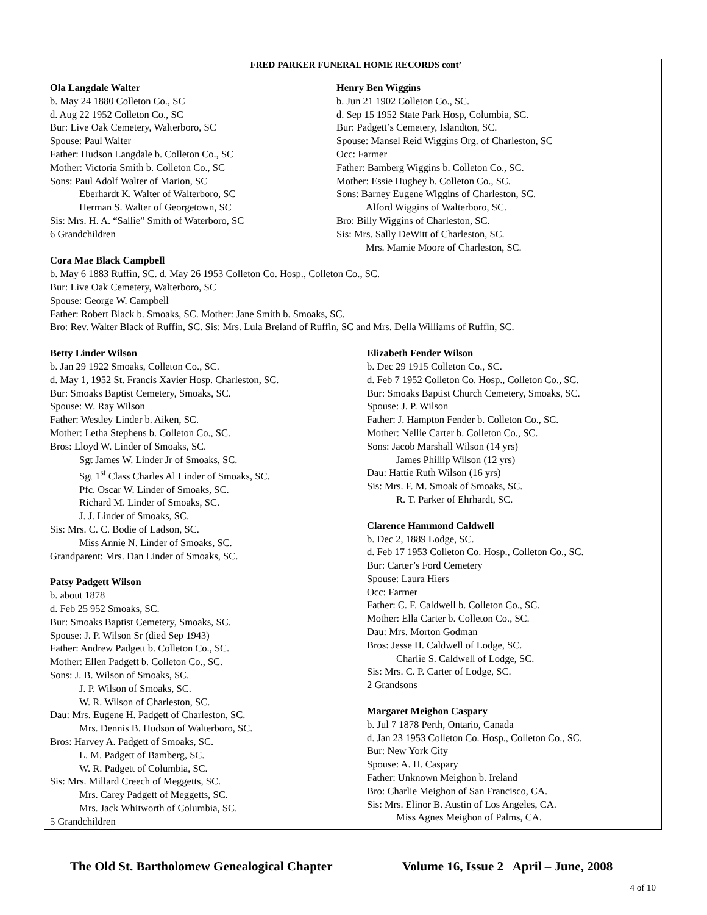FRED PARKER FUNERAL HOME RECORDS cont’
Ola Langdale Walter
b. May 24 1880 Colleton Co., SC
d. Aug 22 1952 Colleton Co., SC
Bur: Live Oak Cemetery, Walterboro, SC
Spouse: Paul Walter
Father: Hudson Langdale b. Colleton Co., SC
Mother: Victoria Smith b. Colleton Co., SC
Sons: Paul Adolf Walter of Marion, SC
Eberhardt K. Walter of Walterboro, SC
Herman S. Walter of Georgetown, SC
Sis: Mrs. H. A. “Sallie” Smith of Waterboro, SC
6 Grandchildren
Henry Ben Wiggins
b. Jun 21 1902 Colleton Co., SC.
d. Sep 15 1952 State Park Hosp, Columbia, SC.
Bur: Padgett’s Cemetery, Islandton, SC.
Spouse: Mansel Reid Wiggins Org. of Charleston, SC
Occ: Farmer
Father: Bamberg Wiggins b. Colleton Co., SC.
Mother: Essie Hughey b. Colleton Co., SC.
Sons: Barney Eugene Wiggins of Charleston, SC.
Alford Wiggins of Walterboro, SC.
Bro: Billy Wiggins of Charleston, SC.
Sis: Mrs. Sally DeWitt of Charleston, SC.
Mrs. Mamie Moore of Charleston, SC.
Cora Mae Black Campbell
b. May 6 1883 Ruffin, SC. d. May 26 1953 Colleton Co. Hosp., Colleton Co., SC.
Bur: Live Oak Cemetery, Walterboro, SC
Spouse: George W. Campbell
Father: Robert Black b. Smoaks, SC. Mother: Jane Smith b. Smoaks, SC.
Bro: Rev. Walter Black of Ruffin, SC. Sis: Mrs. Lula Breland of Ruffin, SC and Mrs. Della Williams of Ruffin, SC.
Betty Linder Wilson
b. Jan 29 1922 Smoaks, Colleton Co., SC.
d. May 1, 1952 St. Francis Xavier Hosp. Charleston, SC.
Bur: Smoaks Baptist Cemetery, Smoaks, SC.
Spouse: W. Ray Wilson
Father: Westley Linder b. Aiken, SC.
Mother: Letha Stephens b. Colleton Co., SC.
Bros: Lloyd W. Linder of Smoaks, SC.
Sgt James W. Linder Jr of Smoaks, SC.
Sgt 1<sup>st</sup> Class Charles Al Linder of Smoaks, SC.
Pfc. Oscar W. Linder of Smoaks, SC.
Richard M. Linder of Smoaks, SC.
J. J. Linder of Smoaks, SC.
Sis: Mrs. C. C. Bodie of Ladson, SC.
Miss Annie N. Linder of Smoaks, SC.
Grandparent: Mrs. Dan Linder of Smoaks, SC.
Patsy Padgett Wilson
b. about 1878
d. Feb 25 952 Smoaks, SC.
Bur: Smoaks Baptist Cemetery, Smoaks, SC.
Spouse: J. P. Wilson Sr (died Sep 1943)
Father: Andrew Padgett b. Colleton Co., SC.
Mother: Ellen Padgett b. Colleton Co., SC.
Sons: J. B. Wilson of Smoaks, SC.
J. P. Wilson of Smoaks, SC.
W. R. Wilson of Charleston, SC.
Dau: Mrs. Eugene H. Padgett of Charleston, SC.
Mrs. Dennis B. Hudson of Walterboro, SC.
Bros: Harvey A. Padgett of Smoaks, SC.
L. M. Padgett of Bamberg, SC.
W. R. Padgett of Columbia, SC.
Sis: Mrs. Millard Creech of Meggetts, SC.
Mrs. Carey Padgett of Meggetts, SC.
Mrs. Jack Whitworth of Columbia, SC.
5 Grandchildren
Elizabeth Fender Wilson
b. Dec 29 1915 Colleton Co., SC.
d. Feb 7 1952 Colleton Co. Hosp., Colleton Co., SC.
Bur: Smoaks Baptist Church Cemetery, Smoaks, SC.
Spouse: J. P. Wilson
Father: J. Hampton Fender b. Colleton Co., SC.
Mother: Nellie Carter b. Colleton Co., SC.
Sons: Jacob Marshall Wilson (14 yrs)
James Phillip Wilson (12 yrs)
Dau: Hattie Ruth Wilson (16 yrs)
Sis: Mrs. F. M. Smoak of Smoaks, SC.
R. T. Parker of Ehrhardt, SC.
Clarence Hammond Caldwell
b. Dec 2, 1889 Lodge, SC.
d. Feb 17 1953 Colleton Co. Hosp., Colleton Co., SC.
Bur: Carter’s Ford Cemetery
Spouse: Laura Hiers
Occ: Farmer
Father: C. F. Caldwell b. Colleton Co., SC.
Mother: Ella Carter b. Colleton Co., SC.
Dau: Mrs. Morton Godman
Bros: Jesse H. Caldwell of Lodge, SC.
Charlie S. Caldwell of Lodge, SC.
Sis: Mrs. C. P. Carter of Lodge, SC.
2 Grandsons
Margaret Meighon Caspary
b. Jul 7 1878 Perth, Ontario, Canada
d. Jan 23 1953 Colleton Co. Hosp., Colleton Co., SC.
Bur: New York City
Spouse: A. H. Caspary
Father: Unknown Meighon b. Ireland
Bro: Charlie Meighon of San Francisco, CA.
Sis: Mrs. Elinor B. Austin of Los Angeles, CA.
Miss Agnes Meighon of Palms, CA.
The Old St. Bartholomew Genealogical Chapter Volume 16, Issue 2 April – June, 2008
4 of 10